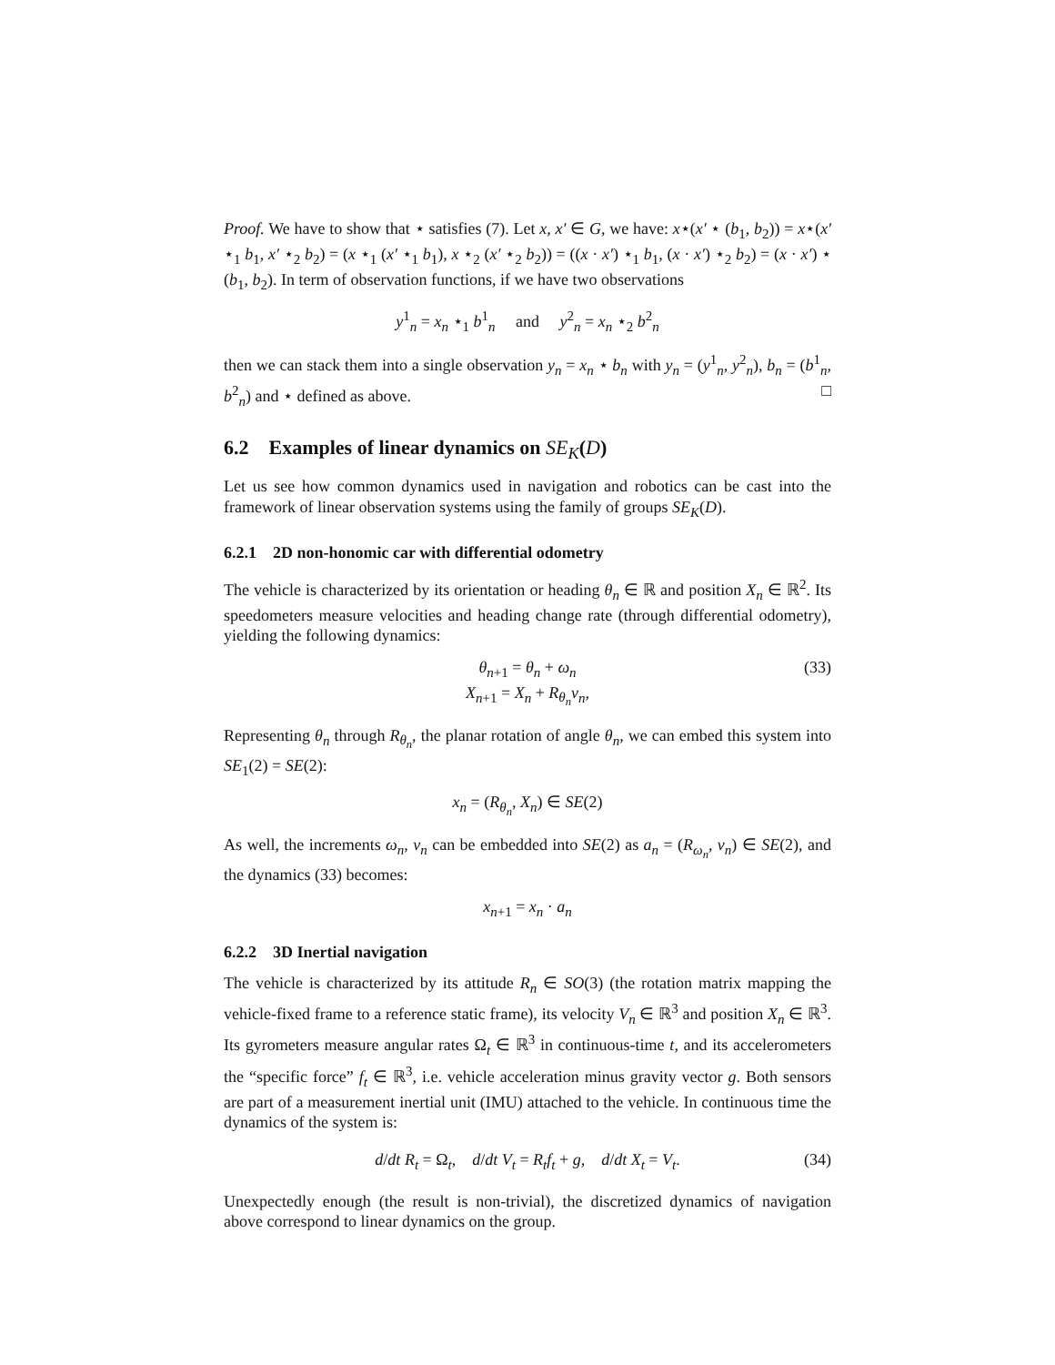Proof. We have to show that ⋆ satisfies (7). Let x, x′ ∈ G, we have: x⋆(x′ ⋆ (b<sub>1</sub>, b<sub>2</sub>)) = x⋆(x′ ⋆<sub>1</sub> b<sub>1</sub>, x′ ⋆<sub>2</sub> b<sub>2</sub>) = (x ⋆<sub>1</sub> (x′ ⋆<sub>1</sub> b<sub>1</sub>), x ⋆<sub>2</sub> (x′ ⋆<sub>2</sub> b<sub>2</sub>)) = ((x · x′) ⋆<sub>1</sub> b<sub>1</sub>, (x · x′) ⋆<sub>2</sub> b<sub>2</sub>) = (x · x′) ⋆ (b<sub>1</sub>, b<sub>2</sub>). In term of observation functions, if we have two observations
y<sup>1</sup><sub>n</sub> = x<sub>n</sub> ⋆<sub>1</sub> b<sup>1</sup><sub>n</sub> and y<sup>2</sup><sub>n</sub> = x<sub>n</sub> ⋆<sub>2</sub> b<sup>2</sup><sub>n</sub>
then we can stack them into a single observation y<sub>n</sub> = x<sub>n</sub> ⋆ b<sub>n</sub> with y<sub>n</sub> = (y<sup>1</sup><sub>n</sub>, y<sup>2</sup><sub>n</sub>), b<sub>n</sub> = (b<sup>1</sup><sub>n</sub>, b<sup>2</sup><sub>n</sub>) and ⋆ defined as above. □
6.2 Examples of linear dynamics on SE<sub>K</sub>(D)
Let us see how common dynamics used in navigation and robotics can be cast into the framework of linear observation systems using the family of groups SE<sub>K</sub>(D).
6.2.1 2D non-honomic car with differential odometry
The vehicle is characterized by its orientation or heading θ<sub>n</sub> ∈ ℝ and position X<sub>n</sub> ∈ ℝ<sup>2</sup>. Its speedometers measure velocities and heading change rate (through differential odometry), yielding the following dynamics:
(33) θ<sub>n+1</sub> = θ<sub>n</sub> + ω<sub>n</sub>
X<sub>n+1</sub> = X<sub>n</sub> + R<sub>θ<sub>n</sub></sub>v<sub>n</sub>,
Representing θ<sub>n</sub> through R<sub>θ<sub>n</sub></sub>, the planar rotation of angle θ<sub>n</sub>, we can embed this system into SE<sub>1</sub>(2) = SE(2):
x<sub>n</sub> = (R<sub>θ<sub>n</sub></sub>, X<sub>n</sub>) ∈ SE(2)
As well, the increments ω<sub>n</sub>, v<sub>n</sub> can be embedded into SE(2) as a<sub>n</sub> = (R<sub>ω<sub>n</sub></sub>, v<sub>n</sub>) ∈ SE(2), and the dynamics (33) becomes:
x<sub>n+1</sub> = x<sub>n</sub> · a<sub>n</sub>
6.2.2 3D Inertial navigation
The vehicle is characterized by its attitude R<sub>n</sub> ∈ SO(3) (the rotation matrix mapping the vehicle-fixed frame to a reference static frame), its velocity V<sub>n</sub> ∈ ℝ<sup>3</sup> and position X<sub>n</sub> ∈ ℝ<sup>3</sup>. Its gyrometers measure angular rates Ω<sub>t</sub> ∈ ℝ<sup>3</sup> in continuous-time t, and its accelerometers the “specific force” f<sub>t</sub> ∈ ℝ<sup>3</sup>, i.e. vehicle acceleration minus gravity vector g. Both sensors are part of a measurement inertial unit (IMU) attached to the vehicle. In continuous time the dynamics of the system is:
(34) d/dt R<sub>t</sub> = Ω<sub>t</sub>, d/dt V<sub>t</sub> = R<sub>t</sub>f<sub>t</sub> + g, d/dt X<sub>t</sub> = V<sub>t</sub>.
Unexpectedly enough (the result is non-trivial), the discretized dynamics of navigation above correspond to linear dynamics on the group.